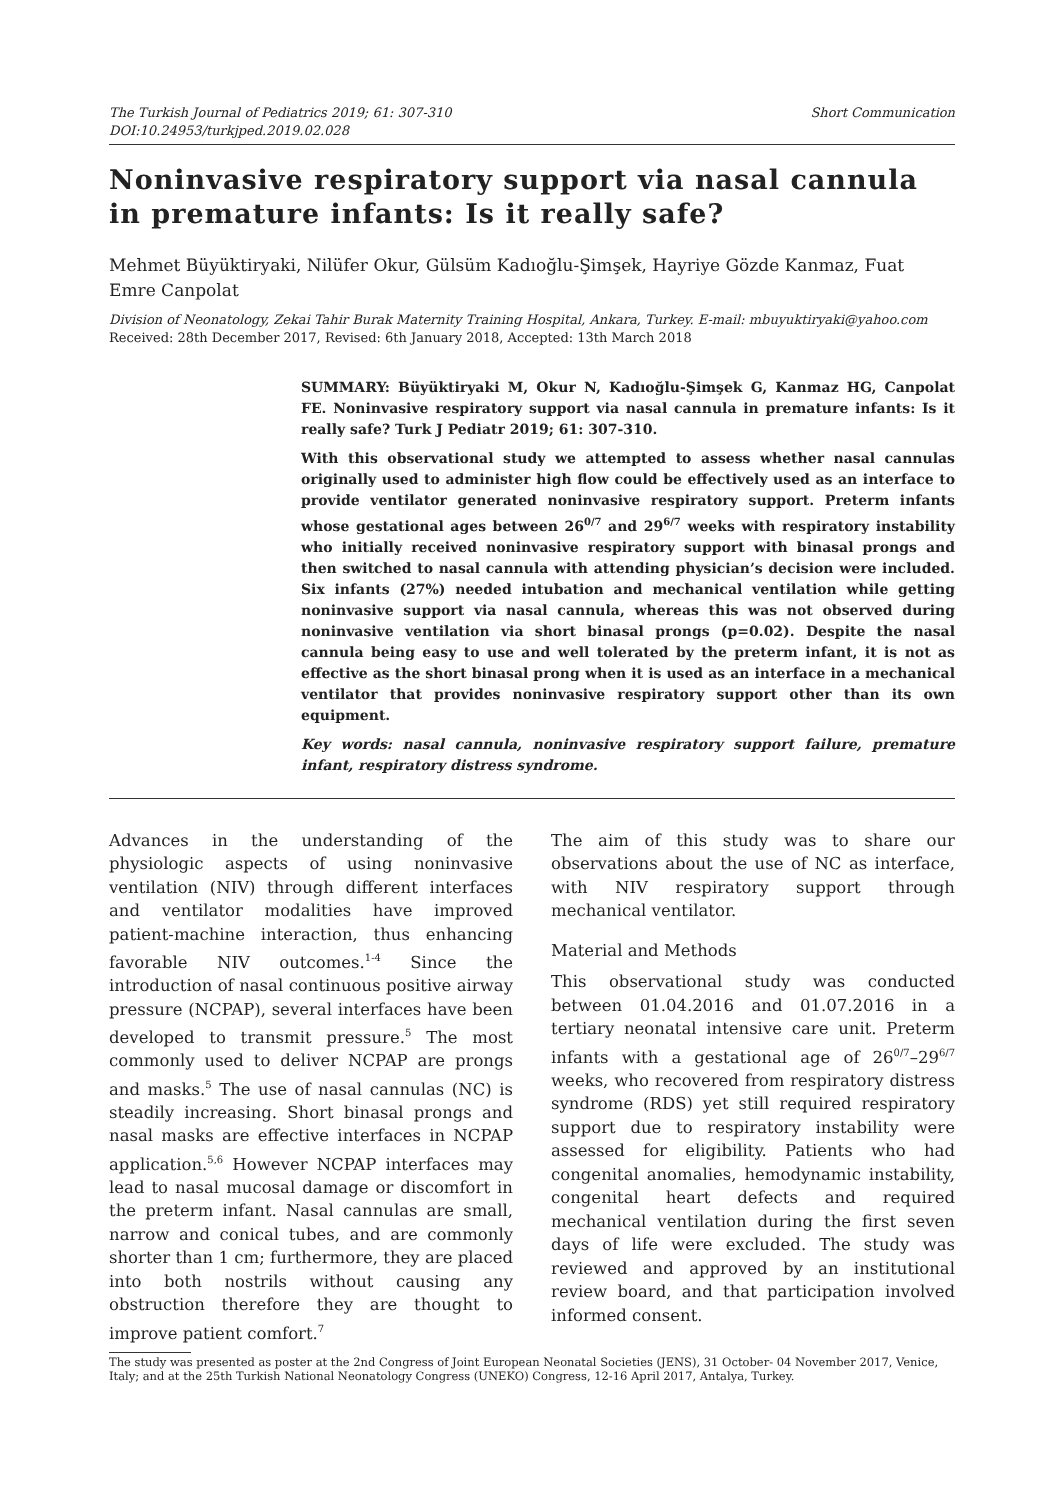The Turkish Journal of Pediatrics 2019; 61: 307-310
DOI:10.24953/turkjped.2019.02.028
Short Communication
Noninvasive respiratory support via nasal cannula in premature infants: Is it really safe?
Mehmet Büyüktiryaki, Nilüfer Okur, Gülsüm Kadıoğlu-Şimşek, Hayriye Gözde Kanmaz, Fuat Emre Canpolat
Division of Neonatology, Zekai Tahir Burak Maternity Training Hospital, Ankara, Turkey. E-mail: mbuyuktiryaki@yahoo.com
Received: 28th December 2017, Revised: 6th January 2018, Accepted: 13th March 2018
SUMMARY: Büyüktiryaki M, Okur N, Kadıoğlu-Şimşek G, Kanmaz HG, Canpolat FE. Noninvasive respiratory support via nasal cannula in premature infants: Is it really safe? Turk J Pediatr 2019; 61: 307-310.
With this observational study we attempted to assess whether nasal cannulas originally used to administer high flow could be effectively used as an interface to provide ventilator generated noninvasive respiratory support. Preterm infants whose gestational ages between 26<sup>0/7</sup> and 29<sup>6/7</sup> weeks with respiratory instability who initially received noninvasive respiratory support with binasal prongs and then switched to nasal cannula with attending physician’s decision were included. Six infants (27%) needed intubation and mechanical ventilation while getting noninvasive support via nasal cannula, whereas this was not observed during noninvasive ventilation via short binasal prongs (p=0.02). Despite the nasal cannula being easy to use and well tolerated by the preterm infant, it is not as effective as the short binasal prong when it is used as an interface in a mechanical ventilator that provides noninvasive respiratory support other than its own equipment.
Key words: nasal cannula, noninvasive respiratory support failure, premature infant, respiratory distress syndrome.
Advances in the understanding of the physiologic aspects of using noninvasive ventilation (NIV) through different interfaces and ventilator modalities have improved patient-machine interaction, thus enhancing favorable NIV outcomes.<sup>1-4</sup> Since the introduction of nasal continuous positive airway pressure (NCPAP), several interfaces have been developed to transmit pressure.<sup>5</sup> The most commonly used to deliver NCPAP are prongs and masks.<sup>5</sup> The use of nasal cannulas (NC) is steadily increasing. Short binasal prongs and nasal masks are effective interfaces in NCPAP application.<sup>5,6</sup> However NCPAP interfaces may lead to nasal mucosal damage or discomfort in the preterm infant. Nasal cannulas are small, narrow and conical tubes, and are commonly shorter than 1 cm; furthermore, they are placed into both nostrils without causing any obstruction therefore they are thought to improve patient comfort.<sup>7</sup>
The aim of this study was to share our observations about the use of NC as interface, with NIV respiratory support through mechanical ventilator.
Material and Methods
This observational study was conducted between 01.04.2016 and 01.07.2016 in a tertiary neonatal intensive care unit. Preterm infants with a gestational age of 26<sup>0/7</sup>–29<sup>6/7</sup> weeks, who recovered from respiratory distress syndrome (RDS) yet still required respiratory support due to respiratory instability were assessed for eligibility. Patients who had congenital anomalies, hemodynamic instability, congenital heart defects and required mechanical ventilation during the first seven days of life were excluded. The study was reviewed and approved by an institutional review board, and that participation involved informed consent.
The study was presented as poster at the 2nd Congress of Joint European Neonatal Societies (JENS), 31 October- 04 November 2017, Venice, Italy; and at the 25th Turkish National Neonatology Congress (UNEKO) Congress, 12-16 April 2017, Antalya, Turkey.